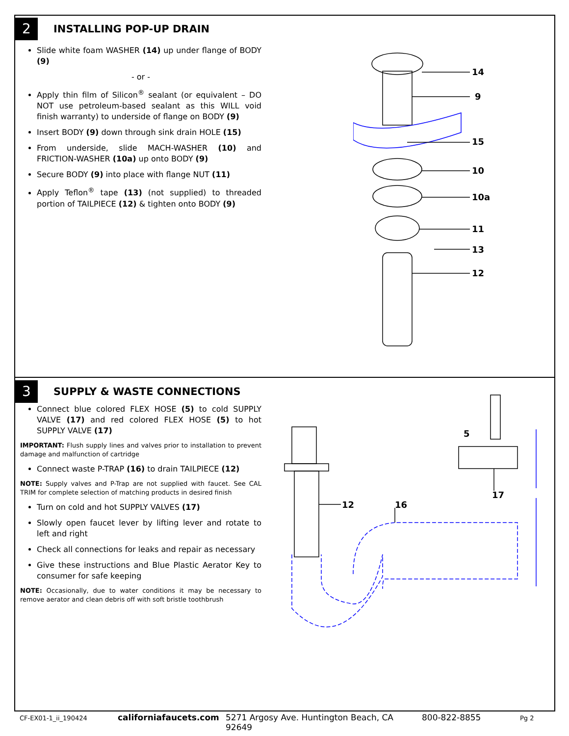2
INSTALLING POP-UP DRAIN
Slide white foam WASHER (14) up under flange of BODY (9)
- or -
Apply thin film of Silicon<sup>®</sup> sealant (or equivalent – DO NOT use petroleum-based sealant as this WILL void finish warranty) to underside of flange on BODY (9)
Insert BODY (9) down through sink drain HOLE (15)
From underside, slide MACH-WASHER (10) and FRICTION-WASHER (10a) up onto BODY (9)
Secure BODY (9) into place with flange NUT (11)
Apply Teflon<sup>®</sup> tape (13) (not supplied) to threaded portion of TAILPIECE (12) & tighten onto BODY (9)
14
9
15
10
10a
11
13
12
3
SUPPLY & WASTE CONNECTIONS
Connect blue colored FLEX HOSE (5) to cold SUPPLY VALVE (17) and red colored FLEX HOSE (5) to hot SUPPLY VALVE (17)
IMPORTANT: Flush supply lines and valves prior to installation to prevent damage and malfunction of cartridge
Connect waste P-TRAP (16) to drain TAILPIECE (12)
NOTE: Supply valves and P-Trap are not supplied with faucet. See CAL TRIM for complete selection of matching products in desired finish
Turn on cold and hot SUPPLY VALVES (17)
Slowly open faucet lever by lifting lever and rotate to left and right
Check all connections for leaks and repair as necessary
Give these instructions and Blue Plastic Aerator Key to consumer for safe keeping
NOTE: Occasionally, due to water conditions it may be necessary to remove aerator and clean debris off with soft bristle toothbrush
5
17
12
16
CF-EX01-1_ii_190424 californiafaucets.com 5271 Argosy Ave. Huntington Beach, CA 92649 800-822-8855 Pg 2